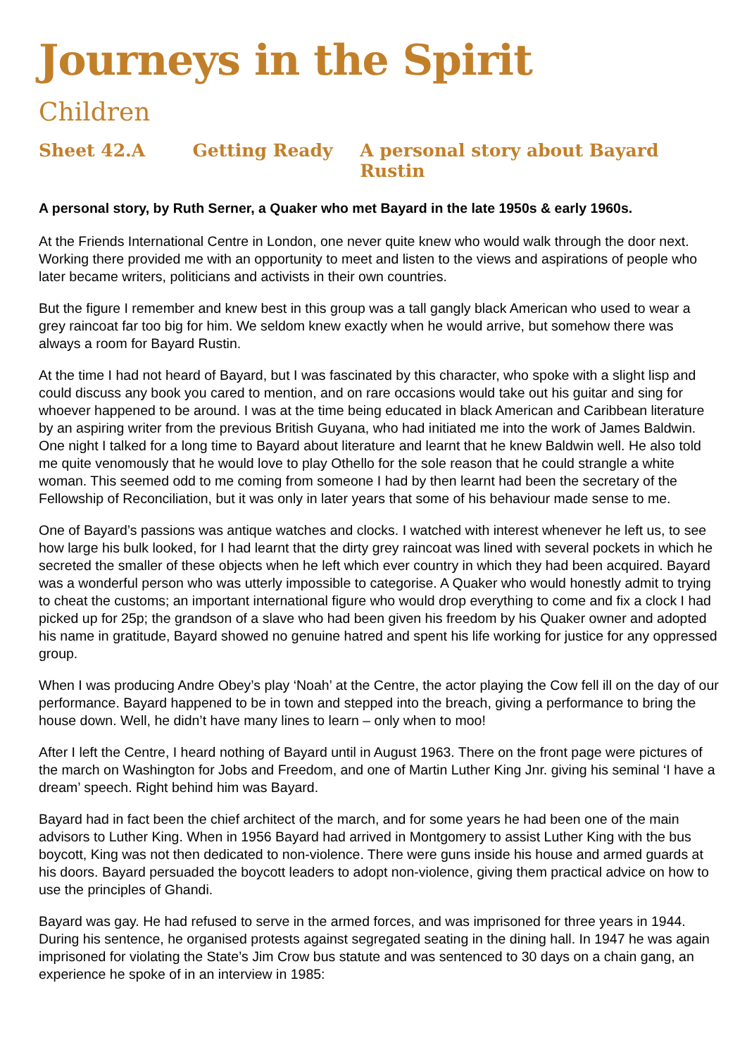Journeys in the Spirit
Children
Sheet 42.A Getting Ready A personal story about Bayard Rustin
A personal story, by Ruth Serner, a Quaker who met Bayard in the late 1950s & early 1960s.
At the Friends International Centre in London, one never quite knew who would walk through the door next. Working there provided me with an opportunity to meet and listen to the views and aspirations of people who later became writers, politicians and activists in their own countries.
But the figure I remember and knew best in this group was a tall gangly black American who used to wear a grey raincoat far too big for him. We seldom knew exactly when he would arrive, but somehow there was always a room for Bayard Rustin.
At the time I had not heard of Bayard, but I was fascinated by this character, who spoke with a slight lisp and could discuss any book you cared to mention, and on rare occasions would take out his guitar and sing for whoever happened to be around. I was at the time being educated in black American and Caribbean literature by an aspiring writer from the previous British Guyana, who had initiated me into the work of James Baldwin. One night I talked for a long time to Bayard about literature and learnt that he knew Baldwin well. He also told me quite venomously that he would love to play Othello for the sole reason that he could strangle a white woman. This seemed odd to me coming from someone I had by then learnt had been the secretary of the Fellowship of Reconciliation, but it was only in later years that some of his behaviour made sense to me.
One of Bayard’s passions was antique watches and clocks. I watched with interest whenever he left us, to see how large his bulk looked, for I had learnt that the dirty grey raincoat was lined with several pockets in which he secreted the smaller of these objects when he left which ever country in which they had been acquired. Bayard was a wonderful person who was utterly impossible to categorise. A Quaker who would honestly admit to trying to cheat the customs; an important international figure who would drop everything to come and fix a clock I had picked up for 25p; the grandson of a slave who had been given his freedom by his Quaker owner and adopted his name in gratitude, Bayard showed no genuine hatred and spent his life working for justice for any oppressed group.
When I was producing Andre Obey’s play ‘Noah’ at the Centre, the actor playing the Cow fell ill on the day of our performance. Bayard happened to be in town and stepped into the breach, giving a performance to bring the house down. Well, he didn’t have many lines to learn – only when to moo!
After I left the Centre, I heard nothing of Bayard until in August 1963. There on the front page were pictures of the march on Washington for Jobs and Freedom, and one of Martin Luther King Jnr. giving his seminal ‘I have a dream’ speech. Right behind him was Bayard.
Bayard had in fact been the chief architect of the march, and for some years he had been one of the main advisors to Luther King. When in 1956 Bayard had arrived in Montgomery to assist Luther King with the bus boycott, King was not then dedicated to non-violence. There were guns inside his house and armed guards at his doors. Bayard persuaded the boycott leaders to adopt non-violence, giving them practical advice on how to use the principles of Ghandi.
Bayard was gay. He had refused to serve in the armed forces, and was imprisoned for three years in 1944. During his sentence, he organised protests against segregated seating in the dining hall. In 1947 he was again imprisoned for violating the State’s Jim Crow bus statute and was sentenced to 30 days on a chain gang, an experience he spoke of in an interview in 1985: